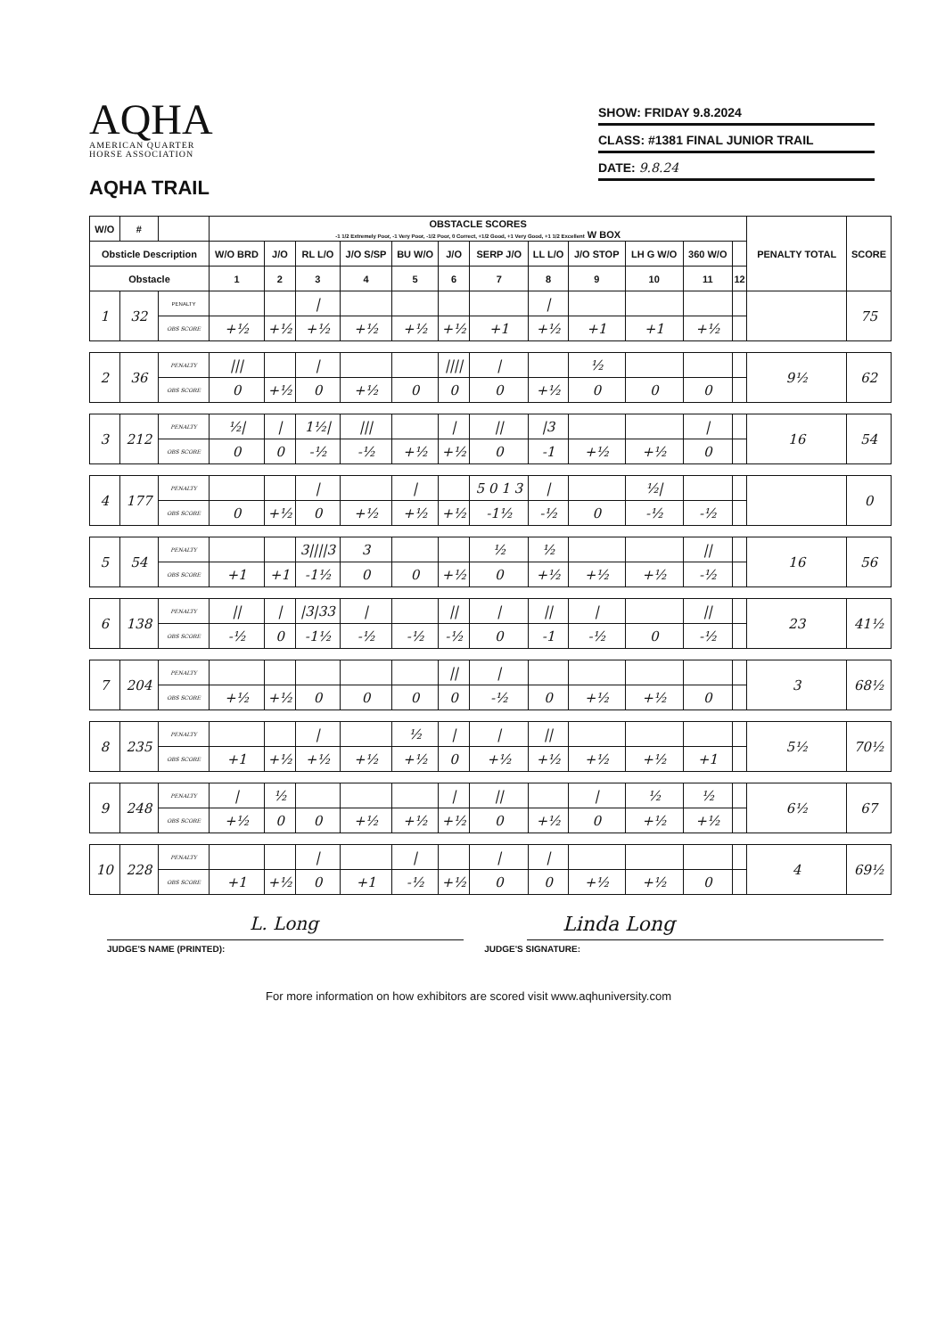AQHA
AMERICAN QUARTER
HORSE ASSOCIATION
AQHA TRAIL
SHOW: FRIDAY 9.8.2024
CLASS: #1381 FINAL JUNIOR TRAIL
DATE: 9.8.24
| W/O | # | | OBSTACLE SCORES -1 1/2 Extremely Poor, -1 Very Poor, -1/2 Poor, 0 Correct, +1/2 Good, +1 Very Good, +1 1/2 Excellent W BOX | | | | | | | | | | | | PENALTY TOTAL | SCORE |
| --- | --- | --- | --- | --- | --- | --- | --- | --- | --- | --- | --- | --- | --- | --- | --- | --- |
| Obsticle Description | | | W/O BRD | J/O | RL L/O | J/O S/SP | BU W/O | J/O | SERP J/O | LL L/O | J/O STOP | LH G W/O | 360 W/O | | | |
| Obstacle | | | 1 | 2 | 3 | 4 | 5 | 6 | 7 | 8 | 9 | 10 | 11 | 12 | | |
| 1 | 32 | PENALTY | | | / | | | | | / | | | | | | 75 |
| | | OBS SCORE | +½ | +½ | +½ | +½ | +½ | +½ | +1 | +½ | +1 | +1 | +½ | | | |
| 2 | 36 | PENALTY | /// | | / | | | //// | / | | ½ | | | | 9½ | 62 |
| | | OBS SCORE | 0 | +½ | 0 | +½ | 0 | 0 | 0 | +½ | 0 | 0 | 0 | | | |
| 3 | 212 | PENALTY | ½/ | / | 1½/ | /// | | / | // | /3 | | | / | | 16 | 54 |
| | | OBS SCORE | 0 | 0 | -½ | -½ | +½ | +½ | 0 | -1 | +½ | +½ | 0 | | | |
| 4 | 177 | PENALTY | | | / | | / | | 5 0 1 3 | / | | ½/ | | | | 0 |
| | | OBS SCORE | 0 | +½ | 0 | +½ | +½ | +½ | -1½ | -½ | 0 | -½ | -½ | | | |
| 5 | 54 | PENALTY | | | 3////3 | 3 | | | ½ | ½ | | | // | | 16 | 56 |
| | | OBS SCORE | +1 | +1 | -1½ | 0 | 0 | +½ | 0 | +½ | +½ | +½ | -½ | | | |
| 6 | 138 | PENALTY | // | / | /3/33 | / | | // | / | // | / | | // | | 23 | 41½ |
| | | OBS SCORE | -½ | 0 | -1½ | -½ | -½ | -½ | 0 | -1 | -½ | 0 | -½ | | | |
| 7 | 204 | PENALTY | | | | | | // | / | | | | | | 3 | 68½ |
| | | OBS SCORE | +½ | +½ | 0 | 0 | 0 | 0 | -½ | 0 | +½ | +½ | 0 | | | |
| 8 | 235 | PENALTY | | | / | | ½ | / | / | // | | | | | 5½ | 70½ |
| | | OBS SCORE | +1 | +½ | +½ | +½ | +½ | 0 | +½ | +½ | +½ | +½ | +1 | | | |
| 9 | 248 | PENALTY | / | ½ | | | | / | // | | / | ½ | ½ | | 6½ | 67 |
| | | OBS SCORE | +½ | 0 | 0 | +½ | +½ | +½ | 0 | +½ | 0 | +½ | +½ | | | |
| 10 | 228 | PENALTY | | | / | | / | | / | / | | | | | 4 | 69½ |
| | | OBS SCORE | +1 | +½ | 0 | +1 | -½ | +½ | 0 | 0 | +½ | +½ | 0 | | | |
L. Long Linda Long
JUDGE'S NAME (PRINTED): JUDGE'S SIGNATURE:
For more information on how exhibitors are scored visit www.aqhuniversity.com